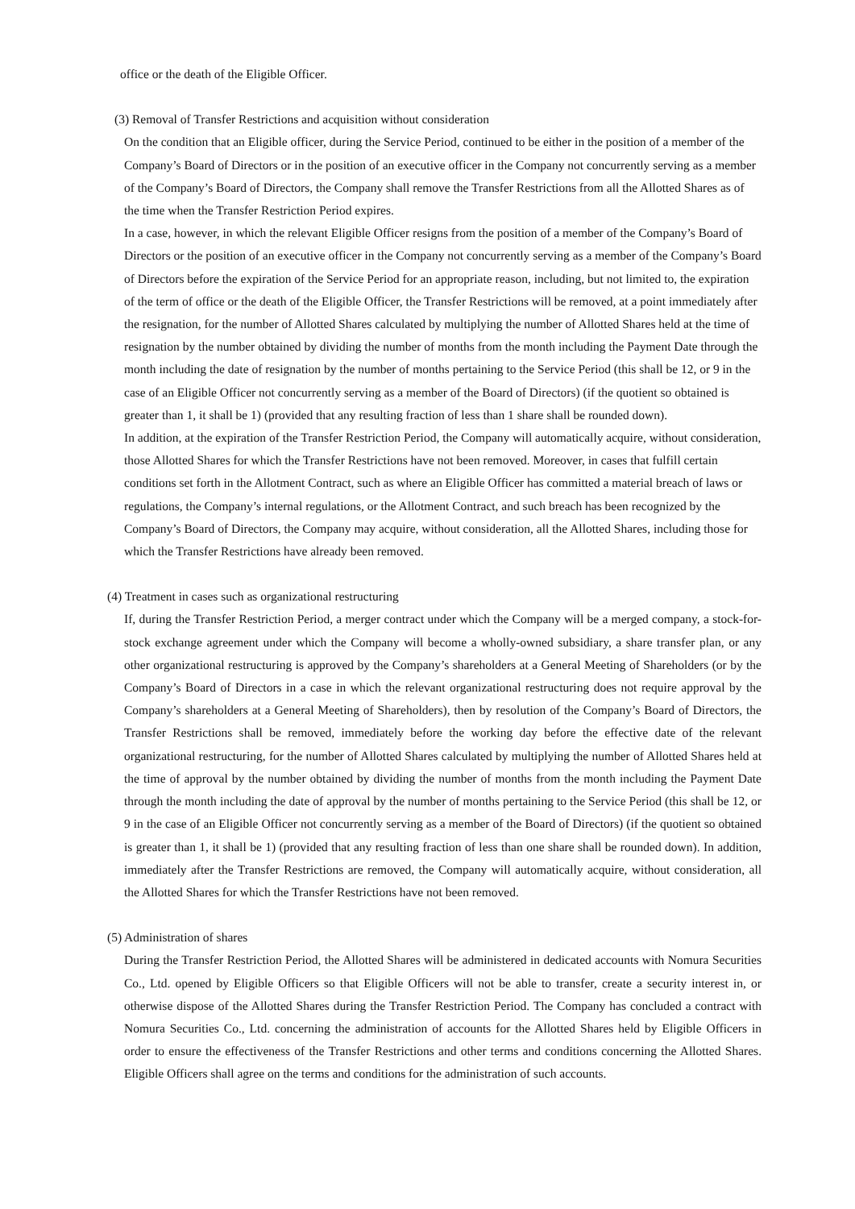office or the death of the Eligible Officer.
(3) Removal of Transfer Restrictions and acquisition without consideration
On the condition that an Eligible officer, during the Service Period, continued to be either in the position of a member of the Company’s Board of Directors or in the position of an executive officer in the Company not concurrently serving as a member of the Company’s Board of Directors, the Company shall remove the Transfer Restrictions from all the Allotted Shares as of the time when the Transfer Restriction Period expires.
In a case, however, in which the relevant Eligible Officer resigns from the position of a member of the Company’s Board of Directors or the position of an executive officer in the Company not concurrently serving as a member of the Company’s Board of Directors before the expiration of the Service Period for an appropriate reason, including, but not limited to, the expiration of the term of office or the death of the Eligible Officer, the Transfer Restrictions will be removed, at a point immediately after the resignation, for the number of Allotted Shares calculated by multiplying the number of Allotted Shares held at the time of resignation by the number obtained by dividing the number of months from the month including the Payment Date through the month including the date of resignation by the number of months pertaining to the Service Period (this shall be 12, or 9 in the case of an Eligible Officer not concurrently serving as a member of the Board of Directors) (if the quotient so obtained is greater than 1, it shall be 1) (provided that any resulting fraction of less than 1 share shall be rounded down).
In addition, at the expiration of the Transfer Restriction Period, the Company will automatically acquire, without consideration, those Allotted Shares for which the Transfer Restrictions have not been removed. Moreover, in cases that fulfill certain conditions set forth in the Allotment Contract, such as where an Eligible Officer has committed a material breach of laws or regulations, the Company’s internal regulations, or the Allotment Contract, and such breach has been recognized by the Company’s Board of Directors, the Company may acquire, without consideration, all the Allotted Shares, including those for which the Transfer Restrictions have already been removed.
(4) Treatment in cases such as organizational restructuring
If, during the Transfer Restriction Period, a merger contract under which the Company will be a merged company, a stock-for-stock exchange agreement under which the Company will become a wholly-owned subsidiary, a share transfer plan, or any other organizational restructuring is approved by the Company’s shareholders at a General Meeting of Shareholders (or by the Company’s Board of Directors in a case in which the relevant organizational restructuring does not require approval by the Company’s shareholders at a General Meeting of Shareholders), then by resolution of the Company’s Board of Directors, the Transfer Restrictions shall be removed, immediately before the working day before the effective date of the relevant organizational restructuring, for the number of Allotted Shares calculated by multiplying the number of Allotted Shares held at the time of approval by the number obtained by dividing the number of months from the month including the Payment Date through the month including the date of approval by the number of months pertaining to the Service Period (this shall be 12, or 9 in the case of an Eligible Officer not concurrently serving as a member of the Board of Directors) (if the quotient so obtained is greater than 1, it shall be 1) (provided that any resulting fraction of less than one share shall be rounded down). In addition, immediately after the Transfer Restrictions are removed, the Company will automatically acquire, without consideration, all the Allotted Shares for which the Transfer Restrictions have not been removed.
(5) Administration of shares
During the Transfer Restriction Period, the Allotted Shares will be administered in dedicated accounts with Nomura Securities Co., Ltd. opened by Eligible Officers so that Eligible Officers will not be able to transfer, create a security interest in, or otherwise dispose of the Allotted Shares during the Transfer Restriction Period. The Company has concluded a contract with Nomura Securities Co., Ltd. concerning the administration of accounts for the Allotted Shares held by Eligible Officers in order to ensure the effectiveness of the Transfer Restrictions and other terms and conditions concerning the Allotted Shares. Eligible Officers shall agree on the terms and conditions for the administration of such accounts.